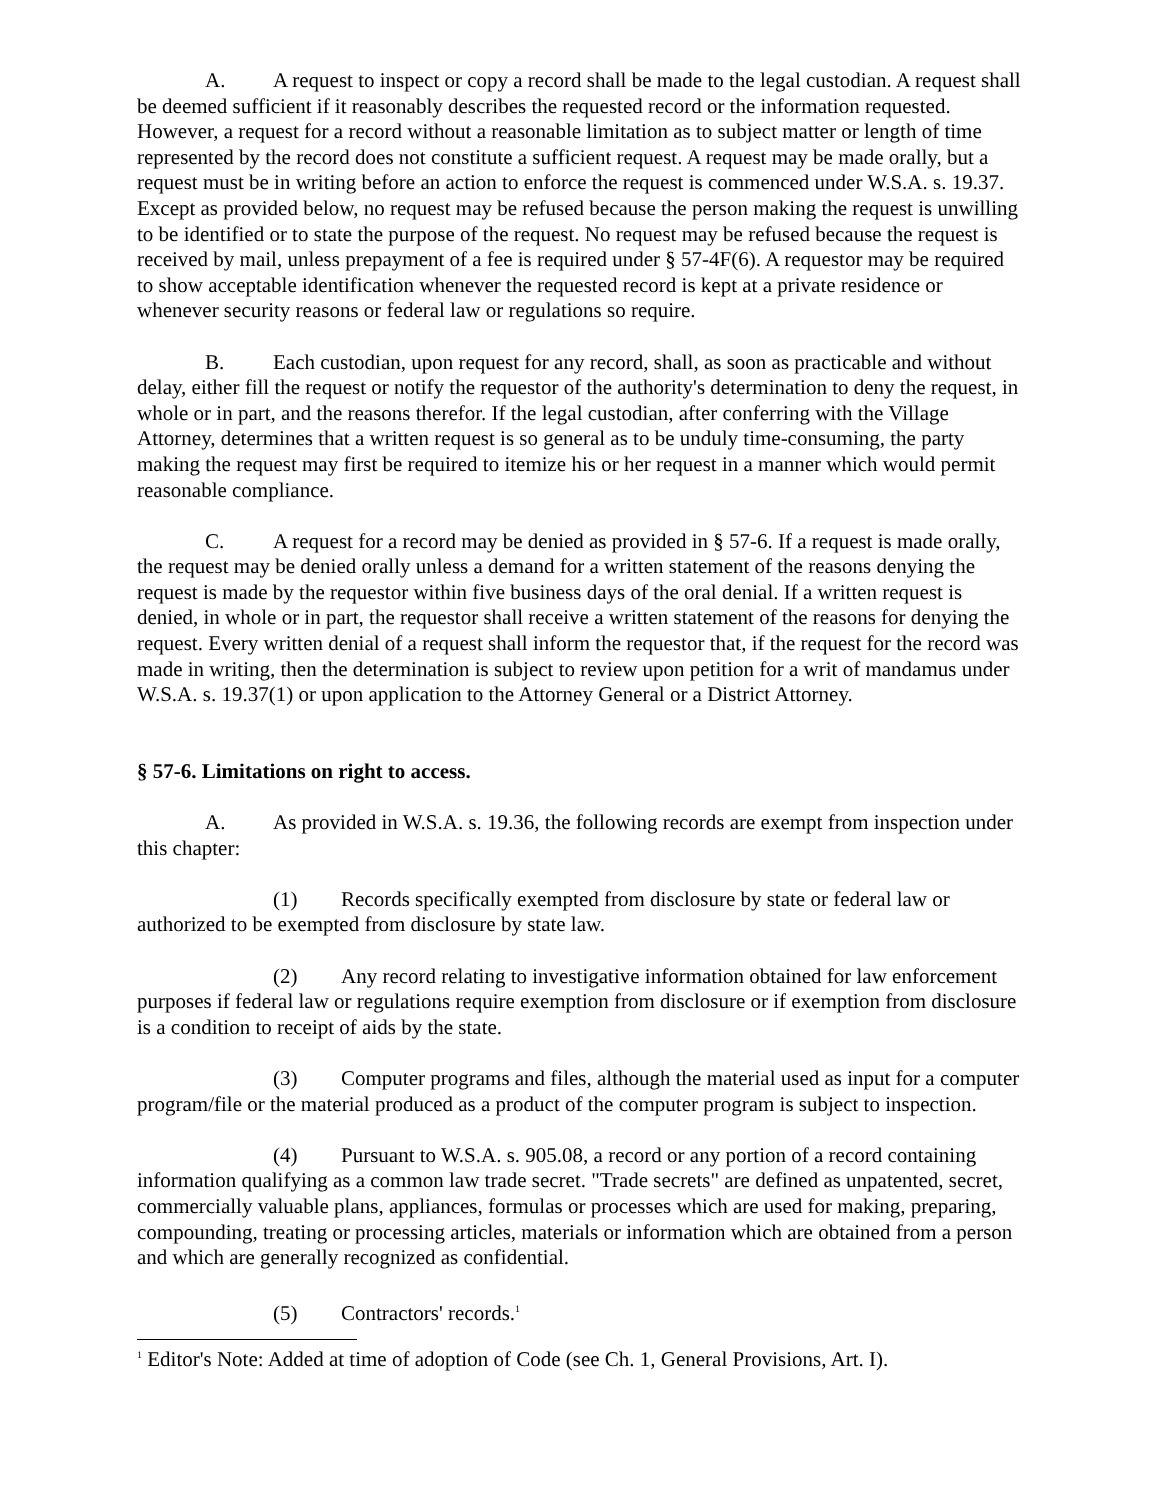A. A request to inspect or copy a record shall be made to the legal custodian. A request shall be deemed sufficient if it reasonably describes the requested record or the information requested. However, a request for a record without a reasonable limitation as to subject matter or length of time represented by the record does not constitute a sufficient request. A request may be made orally, but a request must be in writing before an action to enforce the request is commenced under W.S.A. s. 19.37. Except as provided below, no request may be refused because the person making the request is unwilling to be identified or to state the purpose of the request. No request may be refused because the request is received by mail, unless prepayment of a fee is required under § 57-4F(6). A requestor may be required to show acceptable identification whenever the requested record is kept at a private residence or whenever security reasons or federal law or regulations so require.
B. Each custodian, upon request for any record, shall, as soon as practicable and without delay, either fill the request or notify the requestor of the authority's determination to deny the request, in whole or in part, and the reasons therefor. If the legal custodian, after conferring with the Village Attorney, determines that a written request is so general as to be unduly time-consuming, the party making the request may first be required to itemize his or her request in a manner which would permit reasonable compliance.
C. A request for a record may be denied as provided in § 57-6. If a request is made orally, the request may be denied orally unless a demand for a written statement of the reasons denying the request is made by the requestor within five business days of the oral denial. If a written request is denied, in whole or in part, the requestor shall receive a written statement of the reasons for denying the request. Every written denial of a request shall inform the requestor that, if the request for the record was made in writing, then the determination is subject to review upon petition for a writ of mandamus under W.S.A. s. 19.37(1) or upon application to the Attorney General or a District Attorney.
§ 57-6. Limitations on right to access.
A. As provided in W.S.A. s. 19.36, the following records are exempt from inspection under this chapter:
(1) Records specifically exempted from disclosure by state or federal law or authorized to be exempted from disclosure by state law.
(2) Any record relating to investigative information obtained for law enforcement purposes if federal law or regulations require exemption from disclosure or if exemption from disclosure is a condition to receipt of aids by the state.
(3) Computer programs and files, although the material used as input for a computer program/file or the material produced as a product of the computer program is subject to inspection.
(4) Pursuant to W.S.A. s. 905.08, a record or any portion of a record containing information qualifying as a common law trade secret. "Trade secrets" are defined as unpatented, secret, commercially valuable plans, appliances, formulas or processes which are used for making, preparing, compounding, treating or processing articles, materials or information which are obtained from a person and which are generally recognized as confidential.
(5) Contractors' records.<sup>1</sup>
<sup>1</sup> Editor's Note: Added at time of adoption of Code (see Ch. 1, General Provisions, Art. I).